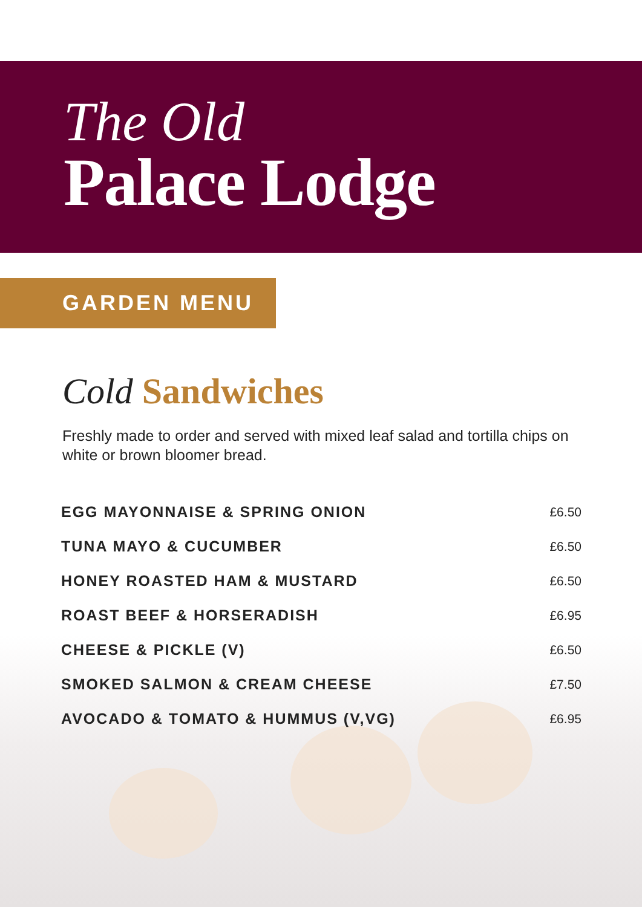The Old
Palace Lodge
GARDEN MENU
Cold Sandwiches
Freshly made to order and served with mixed leaf salad and tortilla chips on white or brown bloomer bread.
| EGG MAYONNAISE & SPRING ONION | £6.50 |
| TUNA MAYO & CUCUMBER | £6.50 |
| HONEY ROASTED HAM & MUSTARD | £6.50 |
| ROAST BEEF & HORSERADISH | £6.95 |
| CHEESE & PICKLE (V) | £6.50 |
| SMOKED SALMON & CREAM CHEESE | £7.50 |
| AVOCADO & TOMATO & HUMMUS (V,VG) | £6.95 |